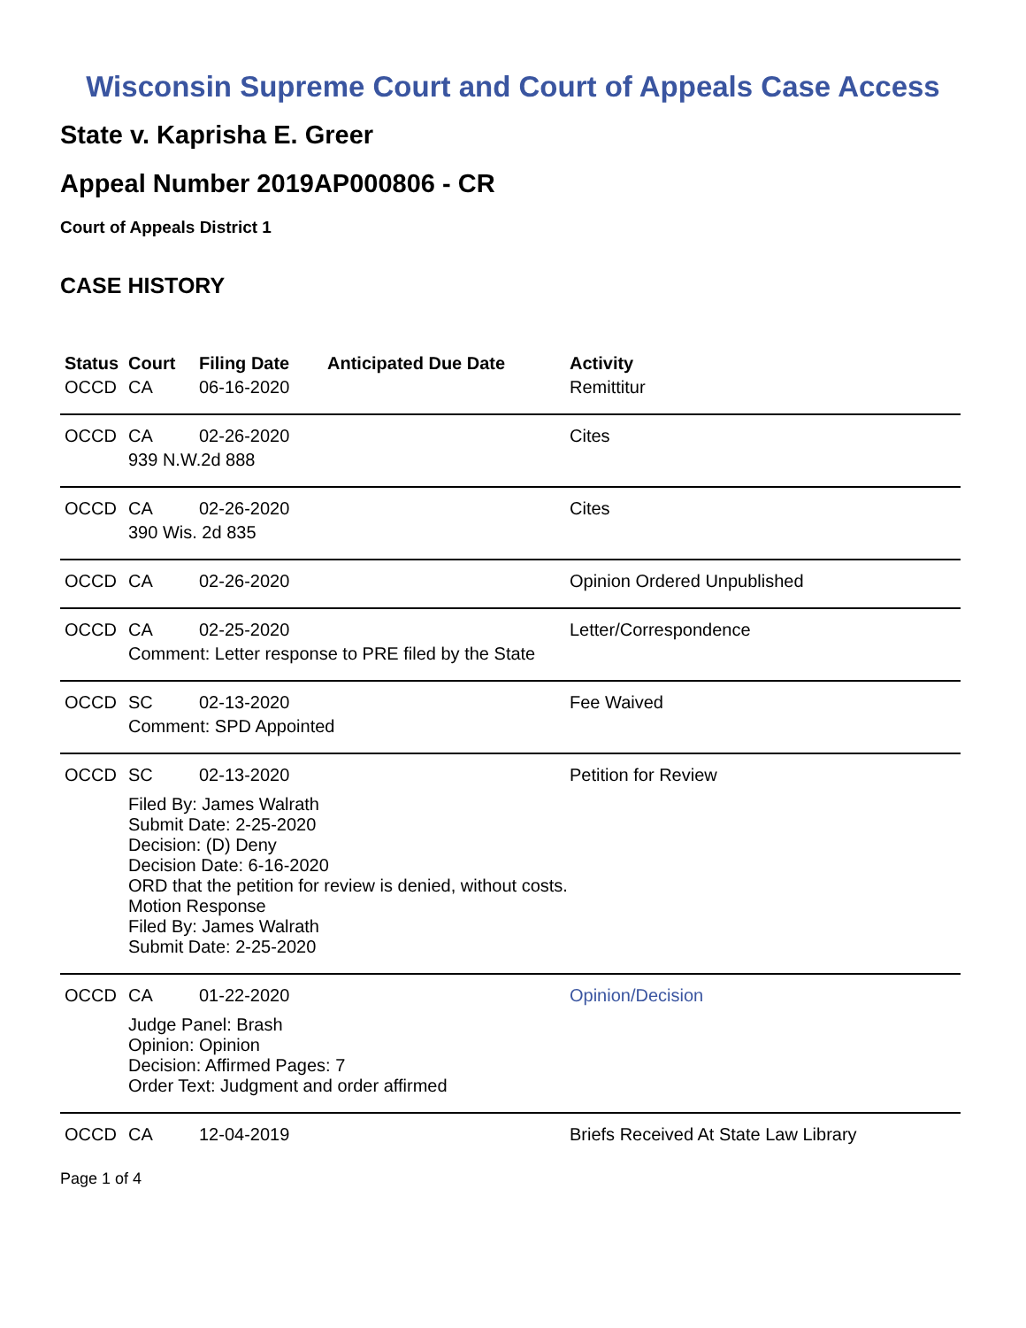Wisconsin Supreme Court and Court of Appeals Case Access
State v. Kaprisha E. Greer
Appeal Number 2019AP000806 - CR
Court of Appeals District 1
CASE HISTORY
| Status | Court | Filing Date | Anticipated Due Date | Activity |
| --- | --- | --- | --- | --- |
| OCCD | CA | 06-16-2020 | | Remittitur |
| OCCD | CA | 02-26-2020 | | Cites |
| | 939 N.W.2d 888 | | | |
| OCCD | CA | 02-26-2020 | | Cites |
| | 390 Wis. 2d 835 | | | |
| OCCD | CA | 02-26-2020 | | Opinion Ordered Unpublished |
| OCCD | CA | 02-25-2020 | | Letter/Correspondence |
| | Comment: Letter response to PRE filed by the State | | | |
| OCCD | SC | 02-13-2020 | | Fee Waived |
| | Comment: SPD Appointed | | | |
| OCCD | SC | 02-13-2020 | | Petition for Review |
| | Filed By: James Walrath Submit Date: 2-25-2020 Decision: (D) Deny Decision Date: 6-16-2020 ORD that the petition for review is denied, without costs. Motion Response Filed By: James Walrath Submit Date: 2-25-2020 | | | |
| OCCD | CA | 01-22-2020 | | Opinion/Decision |
| | Judge Panel: Brash Opinion: Opinion Decision: Affirmed Pages: 7 Order Text: Judgment and order affirmed | | | |
| OCCD | CA | 12-04-2019 | | Briefs Received At State Law Library |
Page 1 of 4